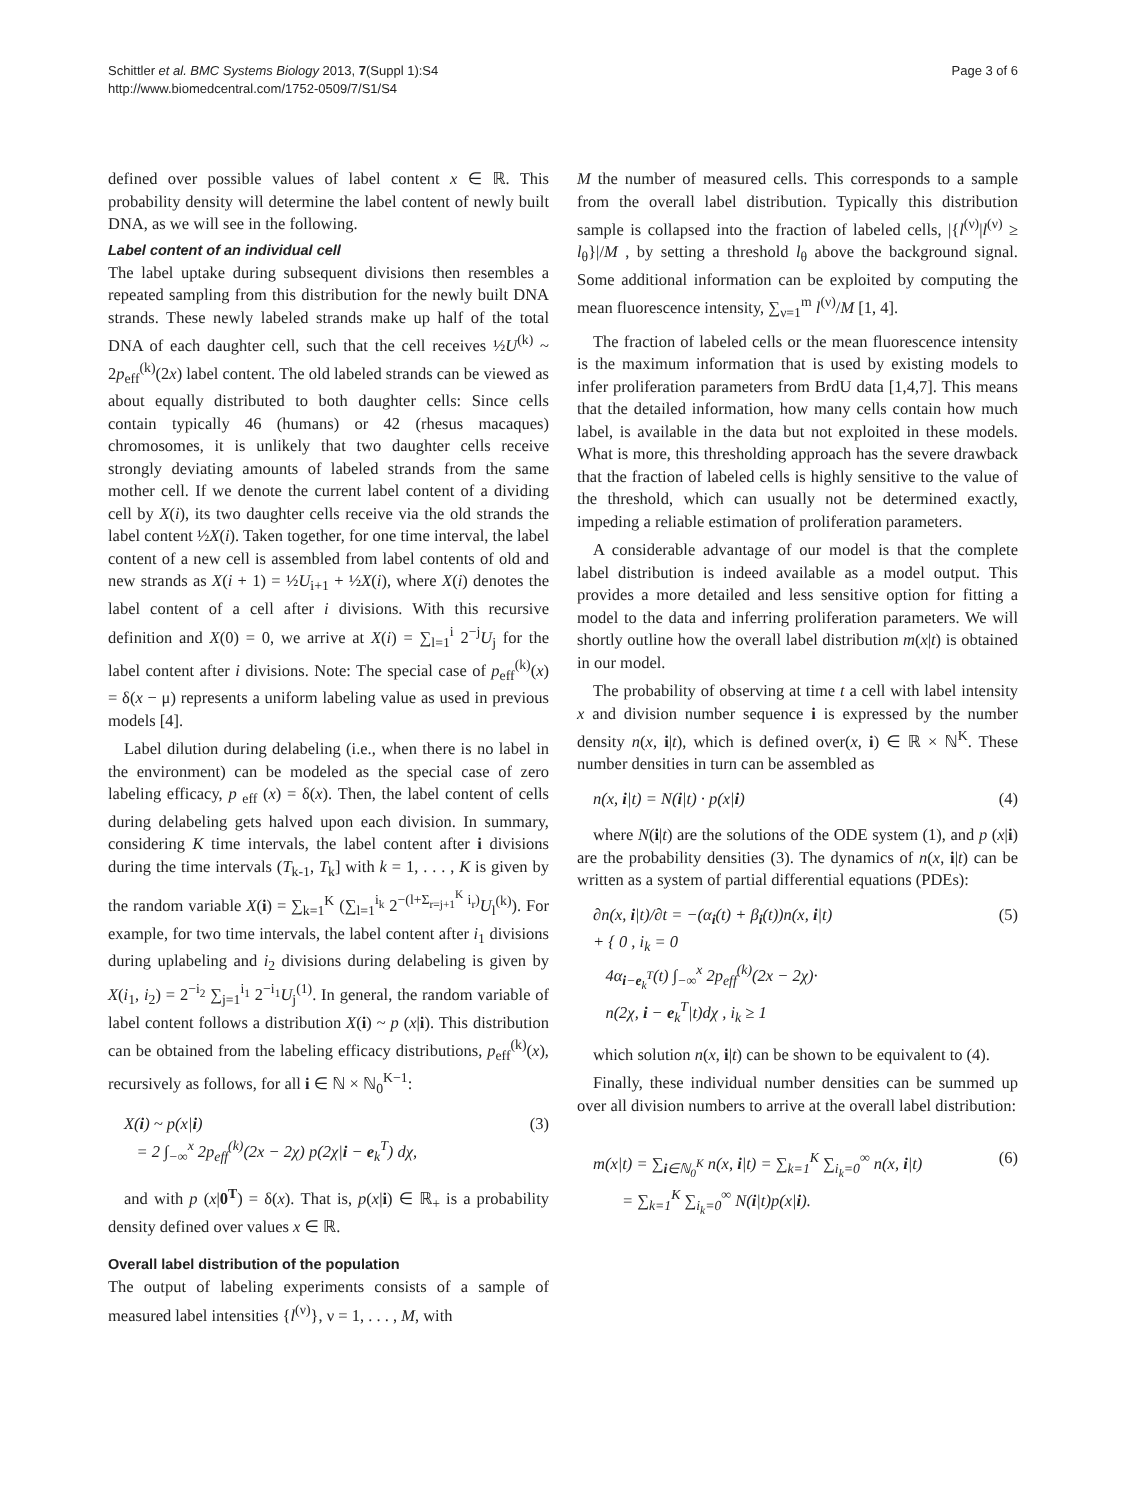Schittler et al. BMC Systems Biology 2013, 7(Suppl 1):S4
http://www.biomedcentral.com/1752-0509/7/S1/S4
Page 3 of 6
defined over possible values of label content x ∈ ℝ. This probability density will determine the label content of newly built DNA, as we will see in the following.
Label content of an individual cell
The label uptake during subsequent divisions then resembles a repeated sampling from this distribution for the newly built DNA strands. These newly labeled strands make up half of the total DNA of each daughter cell, such that the cell receives ½U<sup>(k)</sup> ~ 2p<sub>eff</sub><sup>(k)</sup>(2x) label content. The old labeled strands can be viewed as about equally distributed to both daughter cells: Since cells contain typically 46 (humans) or 42 (rhesus macaques) chromosomes, it is unlikely that two daughter cells receive strongly deviating amounts of labeled strands from the same mother cell. If we denote the current label content of a dividing cell by X(i), its two daughter cells receive via the old strands the label content ½X(i). Taken together, for one time interval, the label content of a new cell is assembled from label contents of old and new strands as X(i + 1) = ½U<sub>i+1</sub> + ½X(i), where X(i) denotes the label content of a cell after i divisions. With this recursive definition and X(0) = 0, we arrive at X(i) = ∑<sub>l=1</sub><sup>i</sup> 2<sup>−j</sup>U<sub>j</sub> for the label content after i divisions. Note: The special case of p<sub>eff</sub><sup>(k)</sup>(x) = δ(x − μ) represents a uniform labeling value as used in previous models [4].
Label dilution during delabeling (i.e., when there is no label in the environment) can be modeled as the special case of zero labeling efficacy, p <sub>eff</sub> (x) = δ(x). Then, the label content of cells during delabeling gets halved upon each division. In summary, considering K time intervals, the label content after i divisions during the time intervals (T<sub>k-1</sub>, T<sub>k</sub>] with k = 1, . . . , K is given by the random variable X(i) = ∑<sub>k=1</sub><sup>K</sup> (∑<sub>l=1</sub><sup>i<sub>k</sub></sup> 2<sup>−(l+Σ<sub>r=j+1</sub><sup>K</sup> i<sub>r</sub>)</sup>U<sub>l</sub><sup>(k)</sup>). For example, for two time intervals, the label content after i<sub>1</sub> divisions during uplabeling and i<sub>2</sub> divisions during delabeling is given by X(i<sub>1</sub>, i<sub>2</sub>) = 2<sup>−i<sub>2</sub></sup> ∑<sub>j=1</sub><sup>i<sub>1</sub></sup> 2<sup>−i<sub>1</sub></sup>U<sub>j</sub><sup>(1)</sup>. In general, the random variable of label content follows a distribution X(i) ~ p (x|i). This distribution can be obtained from the labeling efficacy distributions, p<sub>eff</sub><sup>(k)</sup>(x), recursively as follows, for all i ∈ ℕ × ℕ<sub>0</sub><sup>K−1</sup>:
X(i) ~ p(x|i)
= 2 ∫<sub>−∞</sub><sup>x</sup> 2p<sub>eff</sub><sup>(k)</sup>(2x − 2χ) p(2χ|i − e<sub>k</sub><sup>T</sup>) dχ, (3)
and with p (x|0<sup>T</sup>) = δ(x). That is, p(x|i) ∈ ℝ<sub>+</sub> is a probability density defined over values x ∈ ℝ.
Overall label distribution of the population
The output of labeling experiments consists of a sample of measured label intensities {l<sup>(ν)</sup>}, ν = 1, . . . , M, with
M the number of measured cells. This corresponds to a sample from the overall label distribution. Typically this distribution sample is collapsed into the fraction of labeled cells, |{l<sup>(ν)</sup>|l<sup>(ν)</sup> ≥ l<sub>θ</sub>}|/M , by setting a threshold l<sub>θ</sub> above the background signal. Some additional information can be exploited by computing the mean fluorescence intensity, ∑<sub>ν=1</sub><sup>m</sup> l<sup>(ν)</sup>/M [1, 4].
The fraction of labeled cells or the mean fluorescence intensity is the maximum information that is used by existing models to infer proliferation parameters from BrdU data [1,4,7]. This means that the detailed information, how many cells contain how much label, is available in the data but not exploited in these models. What is more, this thresholding approach has the severe drawback that the fraction of labeled cells is highly sensitive to the value of the threshold, which can usually not be determined exactly, impeding a reliable estimation of proliferation parameters.
A considerable advantage of our model is that the complete label distribution is indeed available as a model output. This provides a more detailed and less sensitive option for fitting a model to the data and inferring proliferation parameters. We will shortly outline how the overall label distribution m(x|t) is obtained in our model.
The probability of observing at time t a cell with label intensity x and division number sequence i is expressed by the number density n(x, i|t), which is defined over(x, i) ∈ ℝ × ℕ<sup>K</sup>. These number densities in turn can be assembled as
n(x, i|t) = N(i|t) · p(x|i) (4)
where N(i|t) are the solutions of the ODE system (1), and p (x|i) are the probability densities (3). The dynamics of n(x, i|t) can be written as a system of partial differential equations (PDEs):
∂n(x, i|t)/∂t = −(α<sub>i</sub>(t) + β<sub>i</sub>(t))n(x, i|t)
+ { 0 , i<sub>k</sub> = 0
4α<sub>i−e<sub>k</sub><sup>T</sup></sub>(t) ∫<sub>−∞</sub><sup>x</sup> 2p<sub>eff</sub><sup>(k)</sup>(2x − 2χ)·
n(2χ, i − e<sub>k</sub><sup>T</sup>|t)dχ , i<sub>k</sub> ≥ 1 (5)
which solution n(x, i|t) can be shown to be equivalent to (4).
Finally, these individual number densities can be summed up over all division numbers to arrive at the overall label distribution:
m(x|t) = ∑<sub>i∈ℕ<sub>0</sub><sup>K</sup></sub> n(x, i|t) = ∑<sub>k=1</sub><sup>K</sup> ∑<sub>i<sub>k</sub>=0</sub><sup>∞</sup> n(x, i|t)
= ∑<sub>k=1</sub><sup>K</sup> ∑<sub>i<sub>k</sub>=0</sub><sup>∞</sup> N(i|t)p(x|i). (6)